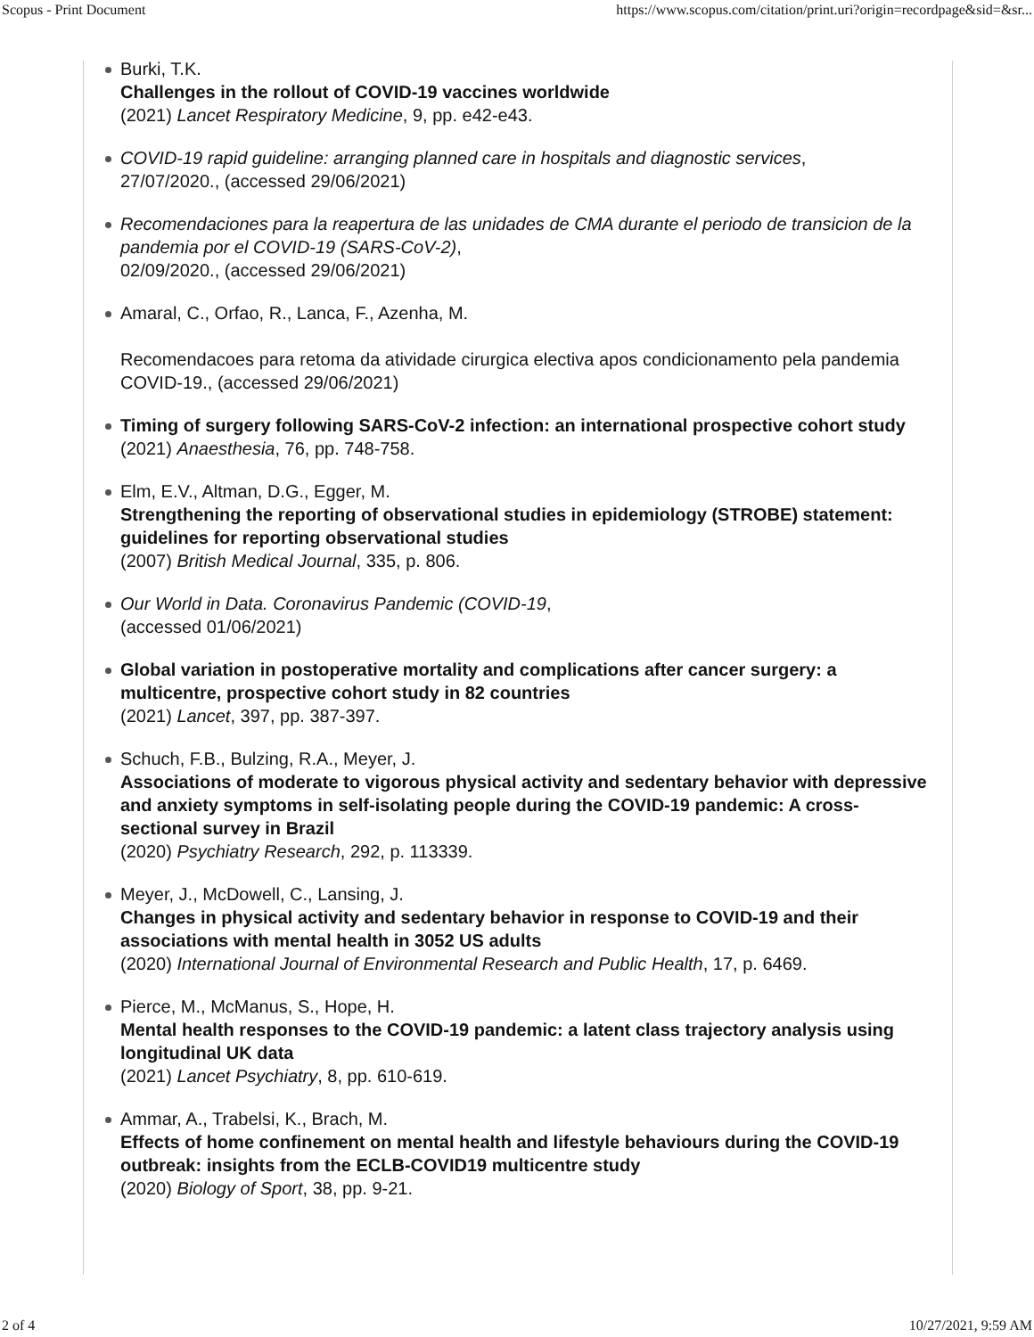Scopus - Print Document https://www.scopus.com/citation/print.uri?origin=recordpage&sid=&sr...
Burki, T.K.
Challenges in the rollout of COVID-19 vaccines worldwide
(2021) Lancet Respiratory Medicine, 9, pp. e42-e43.
COVID-19 rapid guideline: arranging planned care in hospitals and diagnostic services,
27/07/2020., (accessed 29/06/2021)
Recomendaciones para la reapertura de las unidades de CMA durante el periodo de transicion de la pandemia por el COVID-19 (SARS-CoV-2),
02/09/2020., (accessed 29/06/2021)
Amaral, C., Orfao, R., Lanca, F., Azenha, M.
Recomendacoes para retoma da atividade cirurgica electiva apos condicionamento pela pandemia COVID-19., (accessed 29/06/2021)
Timing of surgery following SARS-CoV-2 infection: an international prospective cohort study
(2021) Anaesthesia, 76, pp. 748-758.
Elm, E.V., Altman, D.G., Egger, M.
Strengthening the reporting of observational studies in epidemiology (STROBE) statement: guidelines for reporting observational studies
(2007) British Medical Journal, 335, p. 806.
Our World in Data. Coronavirus Pandemic (COVID-19,
(accessed 01/06/2021)
Global variation in postoperative mortality and complications after cancer surgery: a multicentre, prospective cohort study in 82 countries
(2021) Lancet, 397, pp. 387-397.
Schuch, F.B., Bulzing, R.A., Meyer, J.
Associations of moderate to vigorous physical activity and sedentary behavior with depressive and anxiety symptoms in self-isolating people during the COVID-19 pandemic: A cross-sectional survey in Brazil
(2020) Psychiatry Research, 292, p. 113339.
Meyer, J., McDowell, C., Lansing, J.
Changes in physical activity and sedentary behavior in response to COVID-19 and their associations with mental health in 3052 US adults
(2020) International Journal of Environmental Research and Public Health, 17, p. 6469.
Pierce, M., McManus, S., Hope, H.
Mental health responses to the COVID-19 pandemic: a latent class trajectory analysis using longitudinal UK data
(2021) Lancet Psychiatry, 8, pp. 610-619.
Ammar, A., Trabelsi, K., Brach, M.
Effects of home confinement on mental health and lifestyle behaviours during the COVID-19 outbreak: insights from the ECLB-COVID19 multicentre study
(2020) Biology of Sport, 38, pp. 9-21.
2 of 4 10/27/2021, 9:59 AM